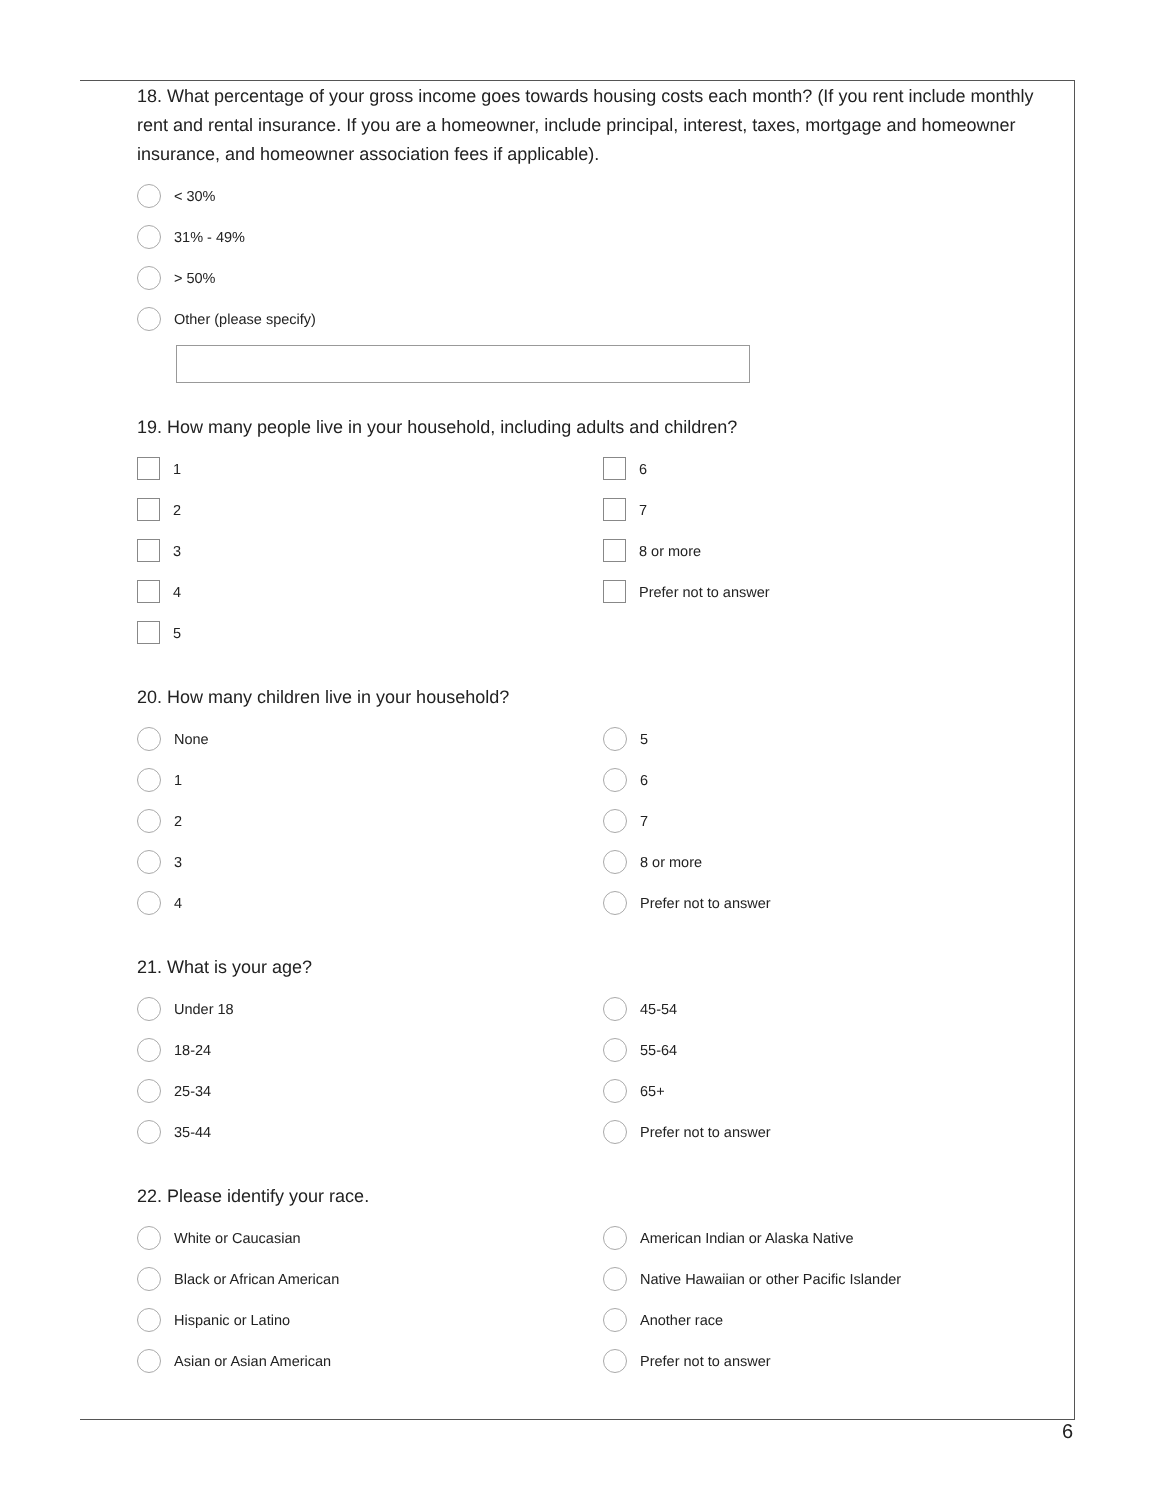18. What percentage of your gross income goes towards housing costs each month? (If you rent include monthly rent and rental insurance. If you are a homeowner, include principal, interest, taxes, mortgage and homeowner insurance, and homeowner association fees if applicable).
< 30%
31% - 49%
> 50%
Other (please specify)
19. How many people live in your household, including adults and children?
1
2
3
4
5
6
7
8 or more
Prefer not to answer
20. How many children live in your household?
None
1
2
3
4
5
6
7
8 or more
Prefer not to answer
21. What is your age?
Under 18
18-24
25-34
35-44
45-54
55-64
65+
Prefer not to answer
22. Please identify your race.
White or Caucasian
Black or African American
Hispanic or Latino
Asian or Asian American
American Indian or Alaska Native
Native Hawaiian or other Pacific Islander
Another race
Prefer not to answer
6